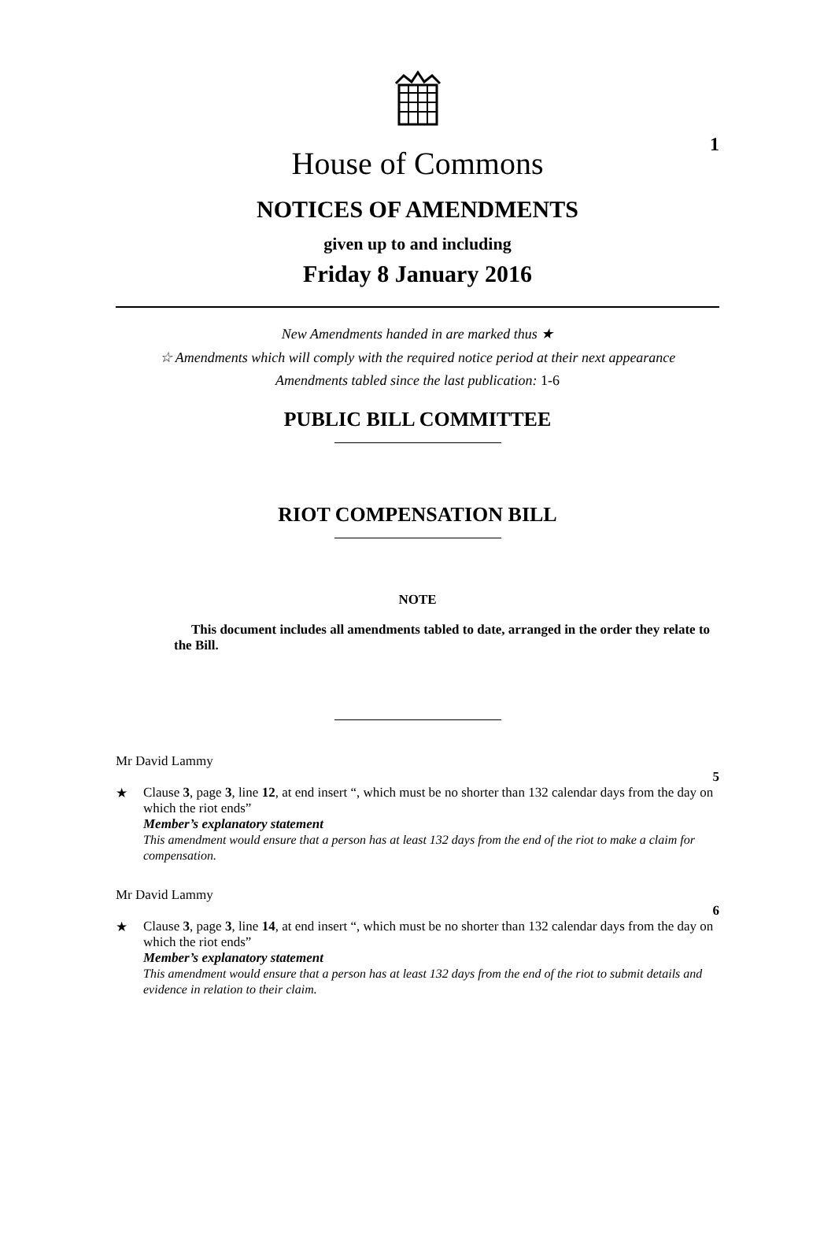1
House of Commons
NOTICES OF AMENDMENTS
given up to and including
Friday 8 January 2016
New Amendments handed in are marked thus ★
☆ Amendments which will comply with the required notice period at their next appearance
Amendments tabled since the last publication: 1-6
PUBLIC BILL COMMITTEE
RIOT COMPENSATION BILL
NOTE
This document includes all amendments tabled to date, arranged in the order they relate to the Bill.
Mr David Lammy
5
★ Clause 3, page 3, line 12, at end insert “, which must be no shorter than 132 calendar days from the day on which the riot ends”
Member’s explanatory statement
This amendment would ensure that a person has at least 132 days from the end of the riot to make a claim for compensation.
Mr David Lammy
6
★ Clause 3, page 3, line 14, at end insert “, which must be no shorter than 132 calendar days from the day on which the riot ends”
Member’s explanatory statement
This amendment would ensure that a person has at least 132 days from the end of the riot to submit details and evidence in relation to their claim.